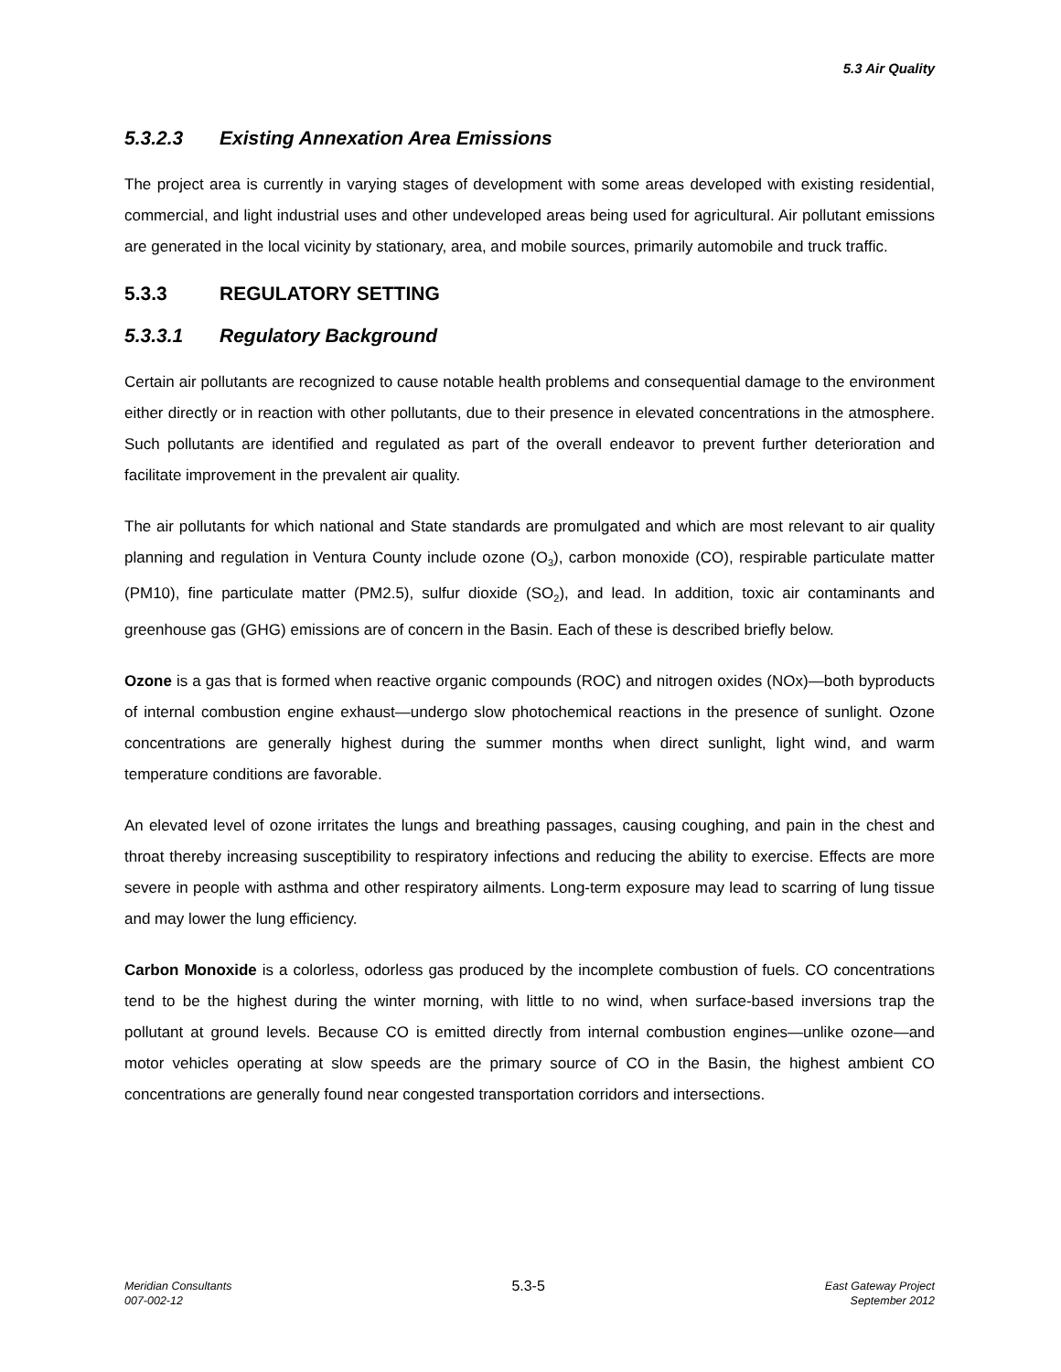5.3 Air Quality
5.3.2.3 Existing Annexation Area Emissions
The project area is currently in varying stages of development with some areas developed with existing residential, commercial, and light industrial uses and other undeveloped areas being used for agricultural. Air pollutant emissions are generated in the local vicinity by stationary, area, and mobile sources, primarily automobile and truck traffic.
5.3.3 REGULATORY SETTING
5.3.3.1 Regulatory Background
Certain air pollutants are recognized to cause notable health problems and consequential damage to the environment either directly or in reaction with other pollutants, due to their presence in elevated concentrations in the atmosphere. Such pollutants are identified and regulated as part of the overall endeavor to prevent further deterioration and facilitate improvement in the prevalent air quality.
The air pollutants for which national and State standards are promulgated and which are most relevant to air quality planning and regulation in Ventura County include ozone (O<sub>3</sub>), carbon monoxide (CO), respirable particulate matter (PM10), fine particulate matter (PM2.5), sulfur dioxide (SO<sub>2</sub>), and lead. In addition, toxic air contaminants and greenhouse gas (GHG) emissions are of concern in the Basin. Each of these is described briefly below.
Ozone is a gas that is formed when reactive organic compounds (ROC) and nitrogen oxides (NOx)—both byproducts of internal combustion engine exhaust—undergo slow photochemical reactions in the presence of sunlight. Ozone concentrations are generally highest during the summer months when direct sunlight, light wind, and warm temperature conditions are favorable.
An elevated level of ozone irritates the lungs and breathing passages, causing coughing, and pain in the chest and throat thereby increasing susceptibility to respiratory infections and reducing the ability to exercise. Effects are more severe in people with asthma and other respiratory ailments. Long-term exposure may lead to scarring of lung tissue and may lower the lung efficiency.
Carbon Monoxide is a colorless, odorless gas produced by the incomplete combustion of fuels. CO concentrations tend to be the highest during the winter morning, with little to no wind, when surface-based inversions trap the pollutant at ground levels. Because CO is emitted directly from internal combustion engines—unlike ozone—and motor vehicles operating at slow speeds are the primary source of CO in the Basin, the highest ambient CO concentrations are generally found near congested transportation corridors and intersections.
Meridian Consultants
007-002-12
5.3-5
East Gateway Project
September 2012